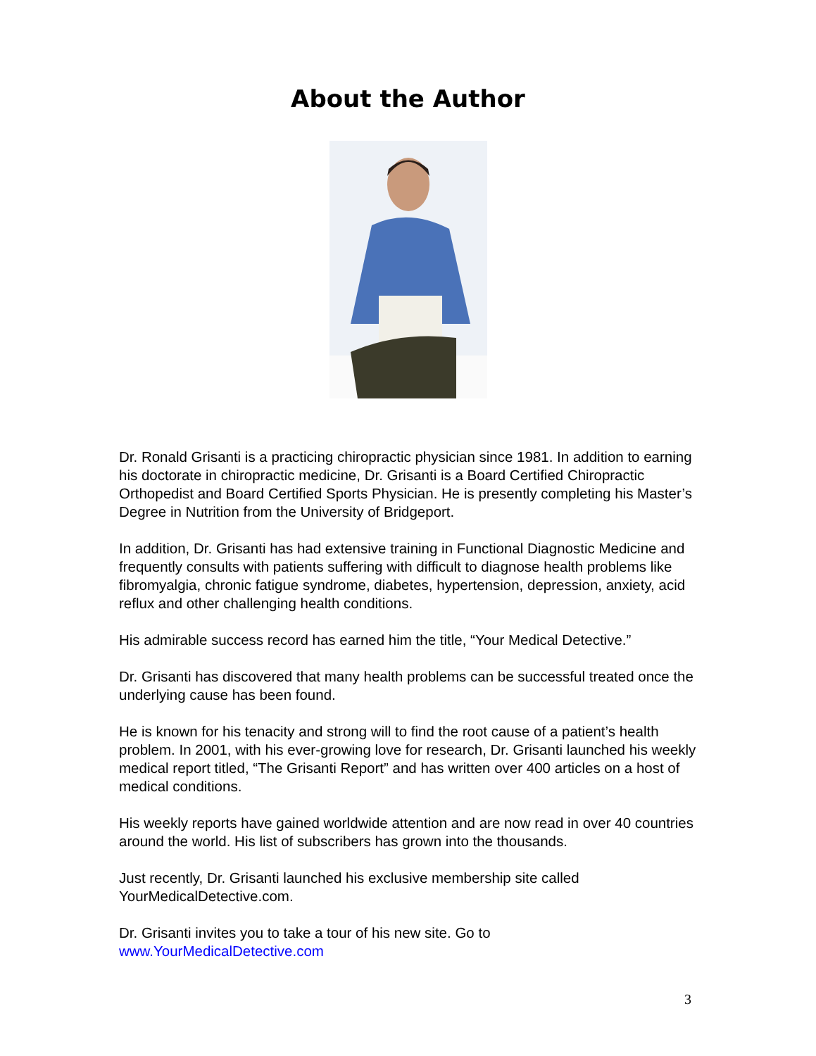About the Author
Dr. Ronald Grisanti is a practicing chiropractic physician since 1981. In addition to earning his doctorate in chiropractic medicine, Dr. Grisanti is a Board Certified Chiropractic Orthopedist and Board Certified Sports Physician. He is presently completing his Master’s Degree in Nutrition from the University of Bridgeport.
In addition, Dr. Grisanti has had extensive training in Functional Diagnostic Medicine and frequently consults with patients suffering with difficult to diagnose health problems like fibromyalgia, chronic fatigue syndrome, diabetes, hypertension, depression, anxiety, acid reflux and other challenging health conditions.
His admirable success record has earned him the title, “Your Medical Detective.”
Dr. Grisanti has discovered that many health problems can be successful treated once the underlying cause has been found.
He is known for his tenacity and strong will to find the root cause of a patient’s health problem. In 2001, with his ever-growing love for research, Dr. Grisanti launched his weekly medical report titled, “The Grisanti Report” and has written over 400 articles on a host of medical conditions.
His weekly reports have gained worldwide attention and are now read in over 40 countries around the world. His list of subscribers has grown into the thousands.
Just recently, Dr. Grisanti launched his exclusive membership site called YourMedicalDetective.com.
Dr. Grisanti invites you to take a tour of his new site. Go to
www.YourMedicalDetective.com
3